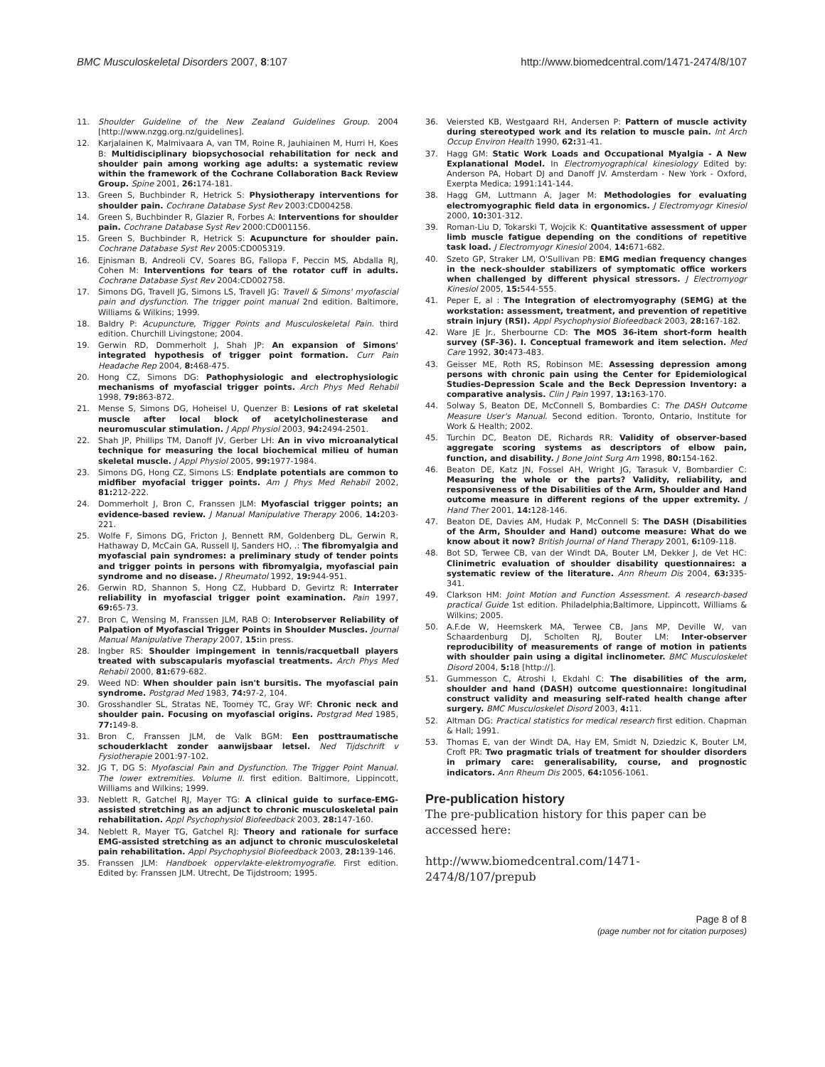BMC Musculoskeletal Disorders 2007, 8:107 http://www.biomedcentral.com/1471-2474/8/107
11. Shoulder Guideline of the New Zealand Guidelines Group. 2004 [http://www.nzgg.org.nz/guidelines].
12. Karjalainen K, Malmivaara A, van TM, Roine R, Jauhiainen M, Hurri H, Koes B: Multidisciplinary biopsychosocial rehabilitation for neck and shoulder pain among working age adults: a systematic review within the framework of the Cochrane Collaboration Back Review Group. Spine 2001, 26: 174-181.
13. Green S, Buchbinder R, Hetrick S: Physiotherapy interventions for shoulder pain. Cochrane Database Syst Rev 2003:CD004258.
14. Green S, Buchbinder R, Glazier R, Forbes A: Interventions for shoulder pain. Cochrane Database Syst Rev 2000:CD001156.
15. Green S, Buchbinder R, Hetrick S: Acupuncture for shoulder pain. Cochrane Database Syst Rev 2005:CD005319.
16. Ejnisman B, Andreoli CV, Soares BG, Fallopa F, Peccin MS, Abdalla RJ, Cohen M: Interventions for tears of the rotator cuff in adults. Cochrane Database Syst Rev 2004:CD002758.
17. Simons DG, Travell JG, Simons LS, Travell JG: Travell & Simons' myofascial pain and dysfunction. The trigger point manual 2nd edition. Baltimore, Williams & Wilkins; 1999.
18. Baldry P: Acupuncture, Trigger Points and Musculoskeletal Pain. third edition. Churchill Livingstone; 2004.
19. Gerwin RD, Dommerholt J, Shah JP: An expansion of Simons' integrated hypothesis of trigger point formation. Curr Pain Headache Rep 2004, 8: 468-475.
20. Hong CZ, Simons DG: Pathophysiologic and electrophysiologic mechanisms of myofascial trigger points. Arch Phys Med Rehabil 1998, 79: 863-872.
21. Mense S, Simons DG, Hoheisel U, Quenzer B: Lesions of rat skeletal muscle after local block of acetylcholinesterase and neuromuscular stimulation. J Appl Physiol 2003, 94: 2494-2501.
22. Shah JP, Phillips TM, Danoff JV, Gerber LH: An in vivo microanalytical technique for measuring the local biochemical milieu of human skeletal muscle. J Appl Physiol 2005, 99: 1977-1984.
23. Simons DG, Hong CZ, Simons LS: Endplate potentials are common to midfiber myofacial trigger points. Am J Phys Med Rehabil 2002, 81: 212-222.
24. Dommerholt J, Bron C, Franssen JLM: Myofascial trigger points; an evidence-based review. J Manual Manipulative Therapy 2006, 14: 203-221.
25. Wolfe F, Simons DG, Fricton J, Bennett RM, Goldenberg DL, Gerwin R, Hathaway D, McCain GA, Russell IJ, Sanders HO, .: The fibromyalgia and myofascial pain syndromes: a preliminary study of tender points and trigger points in persons with fibromyalgia, myofascial pain syndrome and no disease. J Rheumatol 1992, 19: 944-951.
26. Gerwin RD, Shannon S, Hong CZ, Hubbard D, Gevirtz R: Interrater reliability in myofascial trigger point examination. Pain 1997, 69: 65-73.
27. Bron C, Wensing M, Franssen JLM, RAB O: Interobserver Reliability of Palpation of Myofascial Trigger Points in Shoulder Muscles. Journal Manual Manipulative Therapy 2007, 15: in press.
28. Ingber RS: Shoulder impingement in tennis/racquetball players treated with subscapularis myofascial treatments. Arch Phys Med Rehabil 2000, 81: 679-682.
29. Weed ND: When shoulder pain isn't bursitis. The myofascial pain syndrome. Postgrad Med 1983, 74: 97-2, 104.
30. Grosshandler SL, Stratas NE, Toomey TC, Gray WF: Chronic neck and shoulder pain. Focusing on myofascial origins. Postgrad Med 1985, 77: 149-8.
31. Bron C, Franssen JLM, de Valk BGM: Een posttraumatische schouderklacht zonder aanwijsbaar letsel. Ned Tijdschrift v Fysiotherapie 2001:97-102.
32. JG T, DG S: Myofascial Pain and Dysfunction. The Trigger Point Manual. The lower extremities. Volume II. first edition. Baltimore, Lippincott, Williams and Wilkins; 1999.
33. Neblett R, Gatchel RJ, Mayer TG: A clinical guide to surface-EMG-assisted stretching as an adjunct to chronic musculoskeletal pain rehabilitation. Appl Psychophysiol Biofeedback 2003, 28: 147-160.
34. Neblett R, Mayer TG, Gatchel RJ: Theory and rationale for surface EMG-assisted stretching as an adjunct to chronic musculoskeletal pain rehabilitation. Appl Psychophysiol Biofeedback 2003, 28: 139-146.
35. Franssen JLM: Handboek oppervlakte-elektromyografie. First edition. Edited by: Franssen JLM. Utrecht, De Tijdstroom; 1995.
36. Veiersted KB, Westgaard RH, Andersen P: Pattern of muscle activity during stereotyped work and its relation to muscle pain. Int Arch Occup Environ Health 1990, 62: 31-41.
37. Hagg GM: Static Work Loads and Occupational Myalgia - A New Explanational Model. In Electromyographical kinesiology Edited by: Anderson PA, Hobart DJ and Danoff JV. Amsterdam - New York - Oxford, Exerpta Medica; 1991:141-144.
38. Hagg GM, Luttmann A, Jager M: Methodologies for evaluating electromyographic field data in ergonomics. J Electromyogr Kinesiol 2000, 10: 301-312.
39. Roman-Liu D, Tokarski T, Wojcik K: Quantitative assessment of upper limb muscle fatigue depending on the conditions of repetitive task load. J Electromyogr Kinesiol 2004, 14: 671-682.
40. Szeto GP, Straker LM, O'Sullivan PB: EMG median frequency changes in the neck-shoulder stabilizers of symptomatic office workers when challenged by different physical stressors. J Electromyogr Kinesiol 2005, 15: 544-555.
41. Peper E, al : The Integration of electromyography (SEMG) at the workstation: assessment, treatment, and prevention of repetitive strain injury (RSI). Appl Psychophysiol Biofeedback 2003, 28: 167-182.
42. Ware JE Jr., Sherbourne CD: The MOS 36-item short-form health survey (SF-36). I. Conceptual framework and item selection. Med Care 1992, 30: 473-483.
43. Geisser ME, Roth RS, Robinson ME: Assessing depression among persons with chronic pain using the Center for Epidemiological Studies-Depression Scale and the Beck Depression Inventory: a comparative analysis. Clin J Pain 1997, 13: 163-170.
44. Solway S, Beaton DE, McConnell S, Bombardies C: The DASH Outcome Measure User's Manual. Second edition. Toronto, Ontario, Institute for Work & Health; 2002.
45. Turchin DC, Beaton DE, Richards RR: Validity of observer-based aggregate scoring systems as descriptors of elbow pain, function, and disability. J Bone Joint Surg Am 1998, 80: 154-162.
46. Beaton DE, Katz JN, Fossel AH, Wright JG, Tarasuk V, Bombardier C: Measuring the whole or the parts? Validity, reliability, and responsiveness of the Disabilities of the Arm, Shoulder and Hand outcome measure in different regions of the upper extremity. J Hand Ther 2001, 14: 128-146.
47. Beaton DE, Davies AM, Hudak P, McConnell S: The DASH (Disabilities of the Arm, Shoulder and Hand) outcome measure: What do we know about it now? British Journal of Hand Therapy 2001, 6: 109-118.
48. Bot SD, Terwee CB, van der Windt DA, Bouter LM, Dekker J, de Vet HC: Clinimetric evaluation of shoulder disability questionnaires: a systematic review of the literature. Ann Rheum Dis 2004, 63: 335-341.
49. Clarkson HM: Joint Motion and Function Assessment. A research-based practical Guide 1st edition. Philadelphia;Baltimore, Lippincott, Williams & Wilkins; 2005.
50. A.F.de W, Heemskerk MA, Terwee CB, Jans MP, Deville W, van Schaardenburg DJ, Scholten RJ, Bouter LM: Inter-observer reproducibility of measurements of range of motion in patients with shoulder pain using a digital inclinometer. BMC Musculoskelet Disord 2004, 5: 18 [http://].
51. Gummesson C, Atroshi I, Ekdahl C: The disabilities of the arm, shoulder and hand (DASH) outcome questionnaire: longitudinal construct validity and measuring self-rated health change after surgery. BMC Musculoskelet Disord 2003, 4: 11.
52. Altman DG: Practical statistics for medical research first edition. Chapman & Hall; 1991.
53. Thomas E, van der Windt DA, Hay EM, Smidt N, Dziedzic K, Bouter LM, Croft PR: Two pragmatic trials of treatment for shoulder disorders in primary care: generalisability, course, and prognostic indicators. Ann Rheum Dis 2005, 64: 1056-1061.
Pre-publication history
The pre-publication history for this paper can be accessed here:
http://www.biomedcentral.com/1471-2474/8/107/prepub
Page 8 of 8
(page number not for citation purposes)